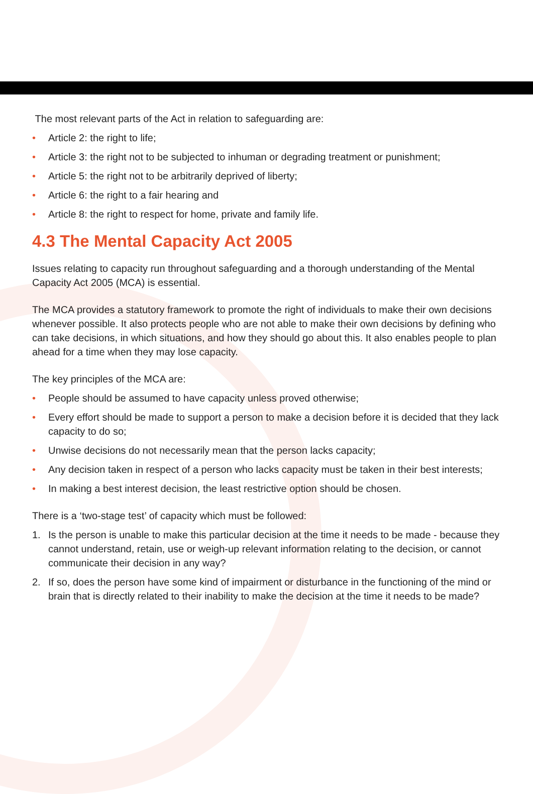The most relevant parts of the Act in relation to safeguarding are:
• Article 2: the right to life;
• Article 3: the right not to be subjected to inhuman or degrading treatment or punishment;
• Article 5: the right not to be arbitrarily deprived of liberty;
• Article 6: the right to a fair hearing and
• Article 8: the right to respect for home, private and family life.
4.3 The Mental Capacity Act 2005
Issues relating to capacity run throughout safeguarding and a thorough understanding of the Mental Capacity Act 2005 (MCA) is essential.
The MCA provides a statutory framework to promote the right of individuals to make their own decisions whenever possible. It also protects people who are not able to make their own decisions by defining who can take decisions, in which situations, and how they should go about this. It also enables people to plan ahead for a time when they may lose capacity.
The key principles of the MCA are:
• People should be assumed to have capacity unless proved otherwise;
• Every effort should be made to support a person to make a decision before it is decided that they lack capacity to do so;
• Unwise decisions do not necessarily mean that the person lacks capacity;
• Any decision taken in respect of a person who lacks capacity must be taken in their best interests;
• In making a best interest decision, the least restrictive option should be chosen.
There is a ‘two-stage test’ of capacity which must be followed:
1. Is the person is unable to make this particular decision at the time it needs to be made - because they cannot understand, retain, use or weigh-up relevant information relating to the decision, or cannot communicate their decision in any way?
2. If so, does the person have some kind of impairment or disturbance in the functioning of the mind or brain that is directly related to their inability to make the decision at the time it needs to be made?